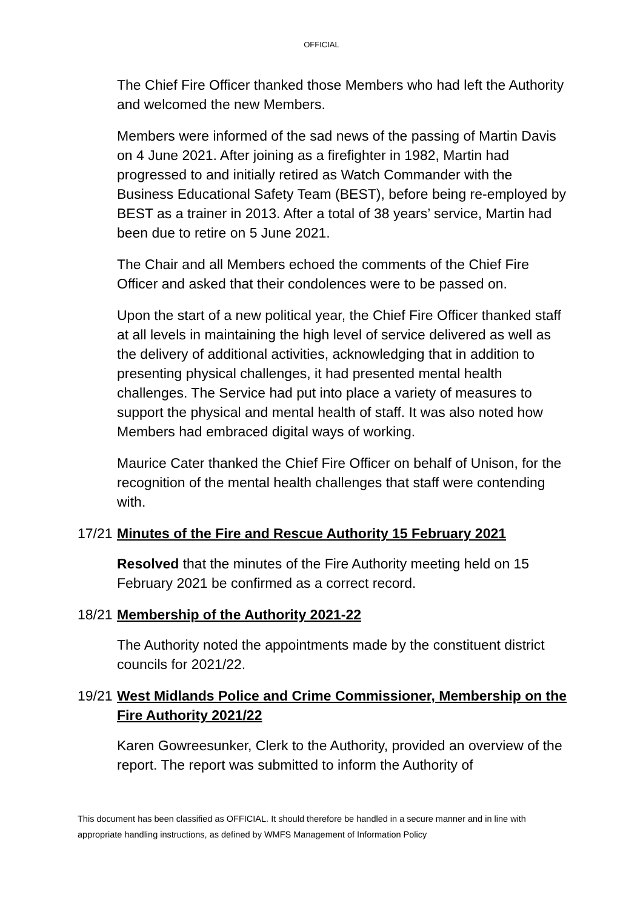OFFICIAL
The Chief Fire Officer thanked those Members who had left the Authority and welcomed the new Members.
Members were informed of the sad news of the passing of Martin Davis on 4 June 2021. After joining as a firefighter in 1982, Martin had progressed to and initially retired as Watch Commander with the Business Educational Safety Team (BEST), before being re-employed by BEST as a trainer in 2013. After a total of 38 years’ service, Martin had been due to retire on 5 June 2021.
The Chair and all Members echoed the comments of the Chief Fire Officer and asked that their condolences were to be passed on.
Upon the start of a new political year, the Chief Fire Officer thanked staff at all levels in maintaining the high level of service delivered as well as the delivery of additional activities, acknowledging that in addition to presenting physical challenges, it had presented mental health challenges. The Service had put into place a variety of measures to support the physical and mental health of staff. It was also noted how Members had embraced digital ways of working.
Maurice Cater thanked the Chief Fire Officer on behalf of Unison, for the recognition of the mental health challenges that staff were contending with.
17/21 Minutes of the Fire and Rescue Authority 15 February 2021
Resolved that the minutes of the Fire Authority meeting held on 15 February 2021 be confirmed as a correct record.
18/21 Membership of the Authority 2021-22
The Authority noted the appointments made by the constituent district councils for 2021/22.
19/21 West Midlands Police and Crime Commissioner, Membership on the Fire Authority 2021/22
Karen Gowreesunker, Clerk to the Authority, provided an overview of the report. The report was submitted to inform the Authority of
This document has been classified as OFFICIAL. It should therefore be handled in a secure manner and in line with appropriate handling instructions, as defined by WMFS Management of Information Policy